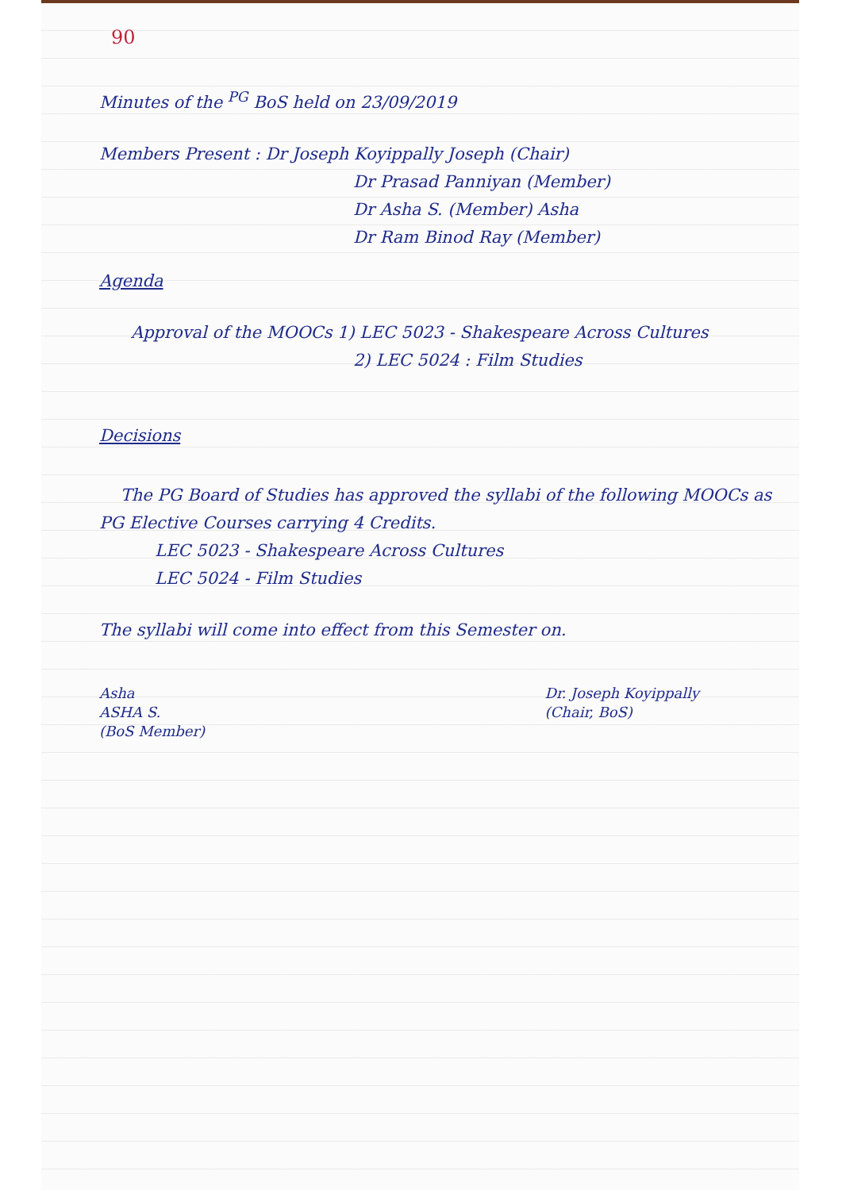90
Minutes of the <sup>PG</sup> BoS held on 23/09/2019
Members Present : Dr Joseph Koyippally Joseph (Chair)
Dr Prasad Panniyan (Member)
Dr Asha S. (Member) Asha
Dr Ram Binod Ray (Member)
Agenda
Approval of the MOOCs 1) LEC 5023 - Shakespeare Across Cultures
2) LEC 5024 : Film Studies
Decisions
The PG Board of Studies has approved the syllabi of the following MOOCs as PG Elective Courses carrying 4 Credits.
LEC 5023 - Shakespeare Across Cultures
LEC 5024 - Film Studies
The syllabi will come into effect from this Semester on.
Asha
ASHA S.
(BoS Member)
Dr. Joseph Koyippally
(Chair, BoS)